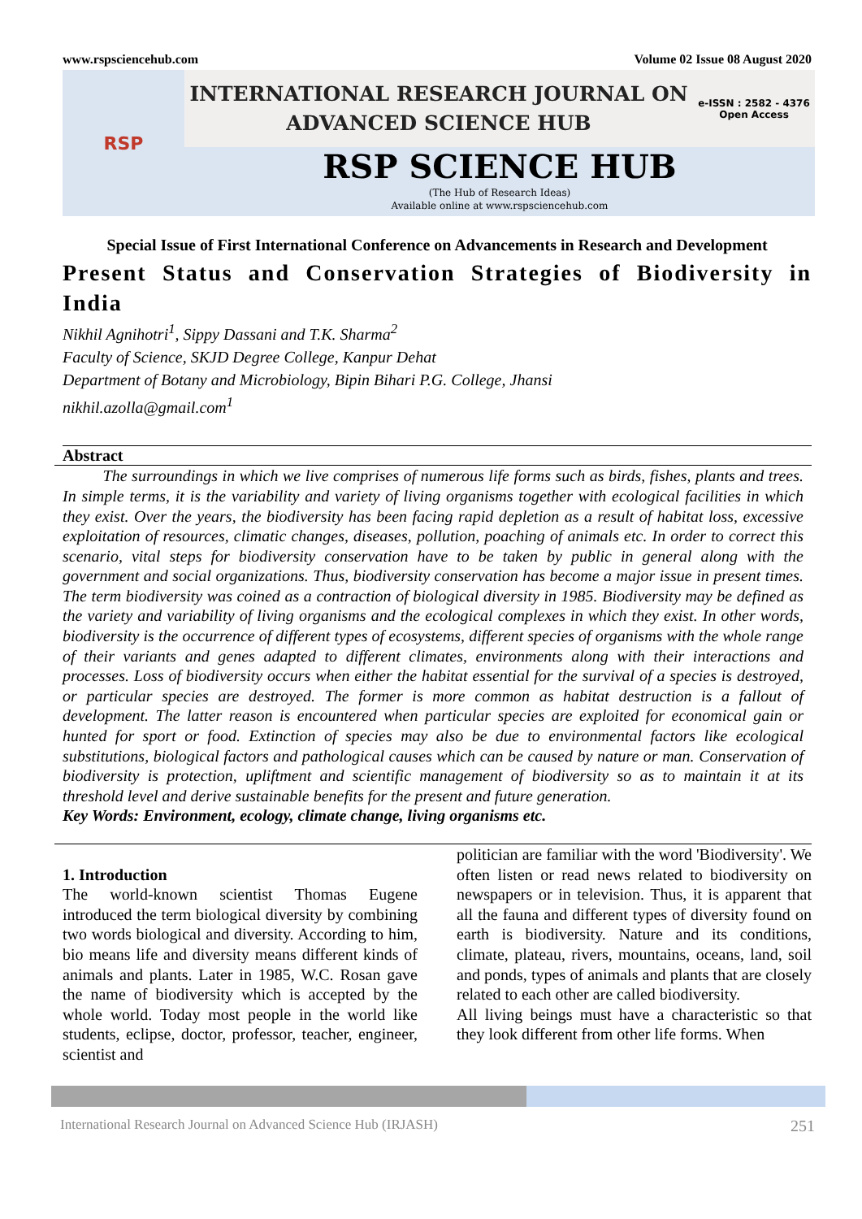www.rspsciencehub.com Volume 02 Issue 08 August 2020
RSP
INTERNATIONAL RESEARCH JOURNAL ON
ADVANCED SCIENCE HUB
e-ISSN : 2582 - 4376
Open Access
RSP SCIENCE HUB
(The Hub of Research Ideas)
Available online at www.rspsciencehub.com
Special Issue of First International Conference on Advancements in Research and Development
Present Status and Conservation Strategies of Biodiversity in India
Nikhil Agnihotri<sup>1</sup>, Sippy Dassani and T.K. Sharma<sup>2</sup>
Faculty of Science, SKJD Degree College, Kanpur Dehat
Department of Botany and Microbiology, Bipin Bihari P.G. College, Jhansi
nikhil.azolla@gmail.com<sup>1</sup>
Abstract
The surroundings in which we live comprises of numerous life forms such as birds, fishes, plants and trees. In simple terms, it is the variability and variety of living organisms together with ecological facilities in which they exist. Over the years, the biodiversity has been facing rapid depletion as a result of habitat loss, excessive exploitation of resources, climatic changes, diseases, pollution, poaching of animals etc. In order to correct this scenario, vital steps for biodiversity conservation have to be taken by public in general along with the government and social organizations. Thus, biodiversity conservation has become a major issue in present times. The term biodiversity was coined as a contraction of biological diversity in 1985. Biodiversity may be defined as the variety and variability of living organisms and the ecological complexes in which they exist. In other words, biodiversity is the occurrence of different types of ecosystems, different species of organisms with the whole range of their variants and genes adapted to different climates, environments along with their interactions and processes. Loss of biodiversity occurs when either the habitat essential for the survival of a species is destroyed, or particular species are destroyed. The former is more common as habitat destruction is a fallout of development. The latter reason is encountered when particular species are exploited for economical gain or hunted for sport or food. Extinction of species may also be due to environmental factors like ecological substitutions, biological factors and pathological causes which can be caused by nature or man. Conservation of biodiversity is protection, upliftment and scientific management of biodiversity so as to maintain it at its threshold level and derive sustainable benefits for the present and future generation.
Key Words: Environment, ecology, climate change, living organisms etc.
1. Introduction
The world-known scientist Thomas Eugene introduced the term biological diversity by combining two words biological and diversity. According to him, bio means life and diversity means different kinds of animals and plants. Later in 1985, W.C. Rosan gave the name of biodiversity which is accepted by the whole world. Today most people in the world like students, eclipse, doctor, professor, teacher, engineer, scientist and
politician are familiar with the word 'Biodiversity'. We often listen or read news related to biodiversity on newspapers or in television. Thus, it is apparent that all the fauna and different types of diversity found on earth is biodiversity. Nature and its conditions, climate, plateau, rivers, mountains, oceans, land, soil and ponds, types of animals and plants that are closely related to each other are called biodiversity.
All living beings must have a characteristic so that they look different from other life forms. When
International Research Journal on Advanced Science Hub (IRJASH) 251